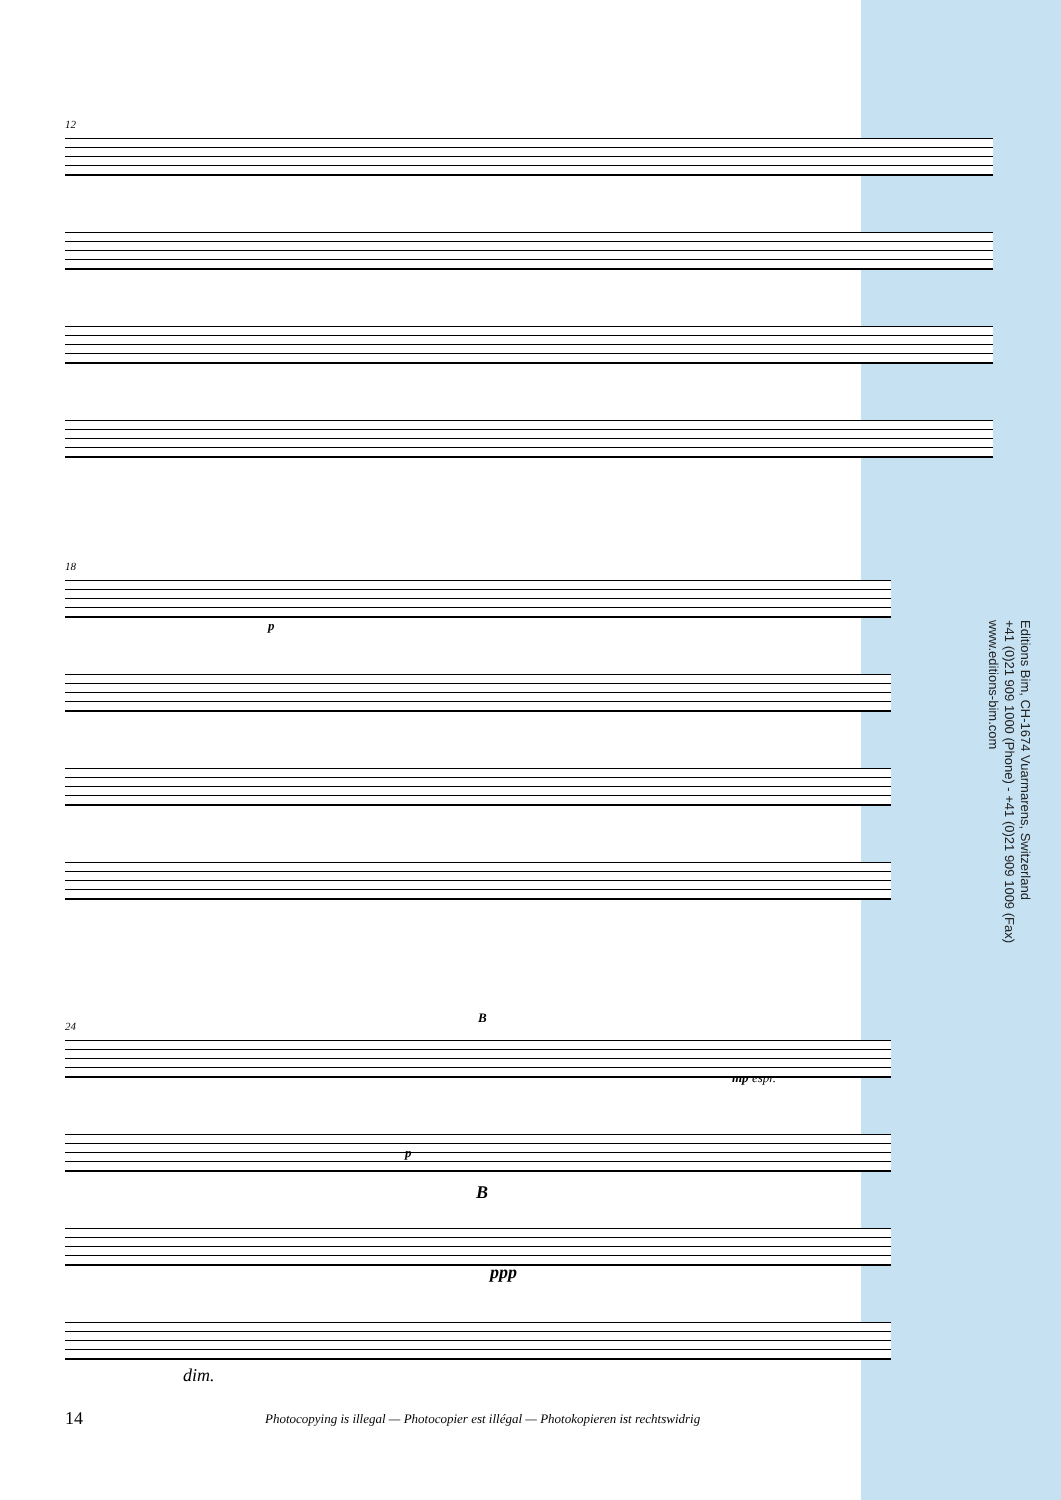12
18
p
24
B
mp espr.
p
B
ppp
dim.
Editions Bim, CH-1674 Vuarmarens, Switzerland
+41 (0)21 909 1000 (Phone) - +41 (0)21 909 1009 (Fax)
www.editions-bim.com
14 Photocopying is illegal — Photocopier est illégal — Photokopieren ist rechtswidrig